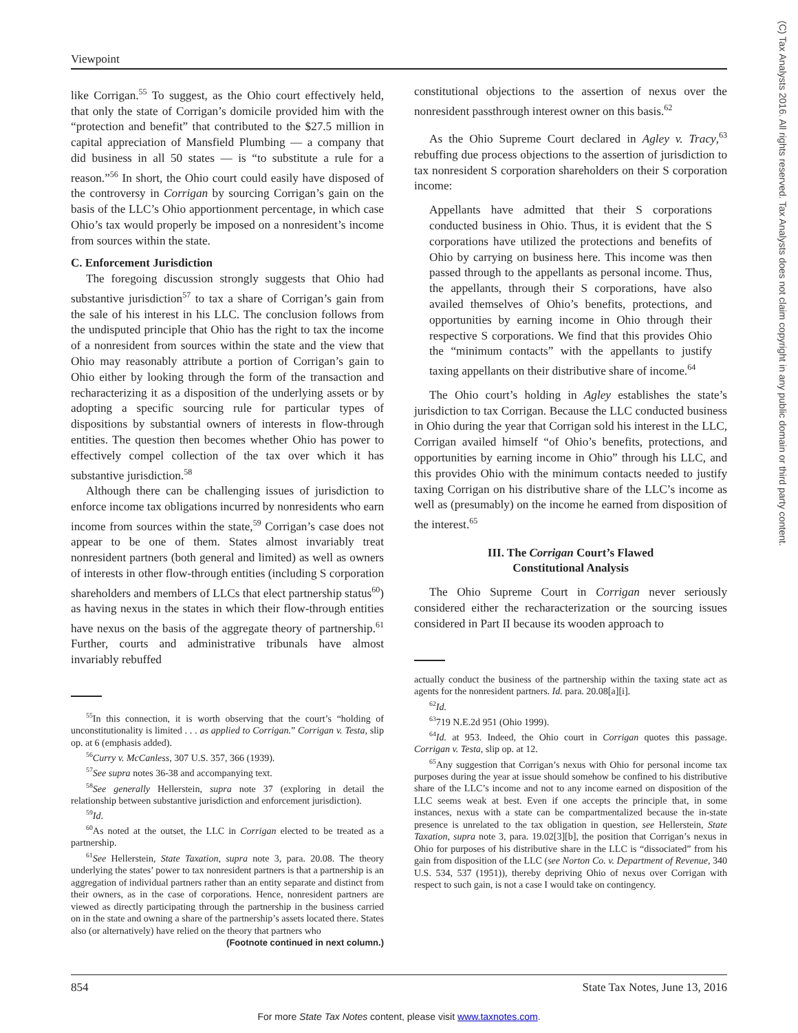Viewpoint
(C) Tax Analysts 2016. All rights reserved. Tax Analysts does not claim copyright in any public domain or third party content.
like Corrigan.<sup>55</sup> To suggest, as the Ohio court effectively held, that only the state of Corrigan’s domicile provided him with the “protection and benefit” that contributed to the $27.5 million in capital appreciation of Mansfield Plumbing — a company that did business in all 50 states — is “to substitute a rule for a reason.”<sup>56</sup> In short, the Ohio court could easily have disposed of the controversy in Corrigan by sourcing Corrigan’s gain on the basis of the LLC’s Ohio apportionment percentage, in which case Ohio’s tax would properly be imposed on a nonresident’s income from sources within the state.
C. Enforcement Jurisdiction
The foregoing discussion strongly suggests that Ohio had substantive jurisdiction<sup>57</sup> to tax a share of Corrigan’s gain from the sale of his interest in his LLC. The conclusion follows from the undisputed principle that Ohio has the right to tax the income of a nonresident from sources within the state and the view that Ohio may reasonably attribute a portion of Corrigan’s gain to Ohio either by looking through the form of the transaction and recharacterizing it as a disposition of the underlying assets or by adopting a specific sourcing rule for particular types of dispositions by substantial owners of interests in flow-through entities. The question then becomes whether Ohio has power to effectively compel collection of the tax over which it has substantive jurisdiction.<sup>58</sup>
Although there can be challenging issues of jurisdiction to enforce income tax obligations incurred by nonresidents who earn income from sources within the state,<sup>59</sup> Corrigan’s case does not appear to be one of them. States almost invariably treat nonresident partners (both general and limited) as well as owners of interests in other flow-through entities (including S corporation shareholders and members of LLCs that elect partnership status<sup>60</sup>) as having nexus in the states in which their flow-through entities have nexus on the basis of the aggregate theory of partnership.<sup>61</sup> Further, courts and administrative tribunals have almost invariably rebuffed
<sup>55</sup>In this connection, it is worth observing that the court’s “holding of unconstitutionality is limited . . . as applied to Corrigan.” Corrigan v. Testa, slip op. at 6 (emphasis added).
<sup>56</sup> Curry v. McCanless, 307 U.S. 357, 366 (1939).
<sup>57</sup> See supra notes 36-38 and accompanying text.
<sup>58</sup> See generally Hellerstein, supra note 37 (exploring in detail the relationship between substantive jurisdiction and enforcement jurisdiction).
<sup>59</sup> Id.
<sup>60</sup>As noted at the outset, the LLC in Corrigan elected to be treated as a partnership.
<sup>61</sup> See Hellerstein, State Taxation, supra note 3, para. 20.08. The theory underlying the states’ power to tax nonresident partners is that a partnership is an aggregation of individual partners rather than an entity separate and distinct from their owners, as in the case of corporations. Hence, nonresident partners are viewed as directly participating through the partnership in the business carried on in the state and owning a share of the partnership’s assets located there. States also (or alternatively) have relied on the theory that partners who
(Footnote continued in next column.)
constitutional objections to the assertion of nexus over the nonresident passthrough interest owner on this basis.<sup>62</sup>
As the Ohio Supreme Court declared in Agley v. Tracy,<sup>63</sup> rebuffing due process objections to the assertion of jurisdiction to tax nonresident S corporation shareholders on their S corporation income:
Appellants have admitted that their S corporations conducted business in Ohio. Thus, it is evident that the S corporations have utilized the protections and benefits of Ohio by carrying on business here. This income was then passed through to the appellants as personal income. Thus, the appellants, through their S corporations, have also availed themselves of Ohio’s benefits, protections, and opportunities by earning income in Ohio through their respective S corporations. We find that this provides Ohio the “minimum contacts” with the appellants to justify taxing appellants on their distributive share of income.<sup>64</sup>
The Ohio court’s holding in Agley establishes the state’s jurisdiction to tax Corrigan. Because the LLC conducted business in Ohio during the year that Corrigan sold his interest in the LLC, Corrigan availed himself “of Ohio’s benefits, protections, and opportunities by earning income in Ohio” through his LLC, and this provides Ohio with the minimum contacts needed to justify taxing Corrigan on his distributive share of the LLC’s income as well as (presumably) on the income he earned from disposition of the interest.<sup>65</sup>
III. The Corrigan Court’s Flawed
Constitutional Analysis
The Ohio Supreme Court in Corrigan never seriously considered either the recharacterization or the sourcing issues considered in Part II because its wooden approach to
actually conduct the business of the partnership within the taxing state act as agents for the nonresident partners. Id. para. 20.08[a][i].
<sup>62</sup> Id.
<sup>63</sup> 719 N.E.2d 951 (Ohio 1999).
<sup>64</sup> Id. at 953. Indeed, the Ohio court in Corrigan quotes this passage. Corrigan v. Testa, slip op. at 12.
<sup>65</sup> Any suggestion that Corrigan’s nexus with Ohio for personal income tax purposes during the year at issue should somehow be confined to his distributive share of the LLC’s income and not to any income earned on disposition of the LLC seems weak at best. Even if one accepts the principle that, in some instances, nexus with a state can be compartmentalized because the in-state presence is unrelated to the tax obligation in question, see Hellerstein, State Taxation, supra note 3, para. 19.02[3][b], the position that Corrigan’s nexus in Ohio for purposes of his distributive share in the LLC is “dissociated” from his gain from disposition of the LLC (see Norton Co. v. Department of Revenue, 340 U.S. 534, 537 (1951)), thereby depriving Ohio of nexus over Corrigan with respect to such gain, is not a case I would take on contingency.
854 State Tax Notes, June 13, 2016
For more State Tax Notes content, please visit www.taxnotes.com.